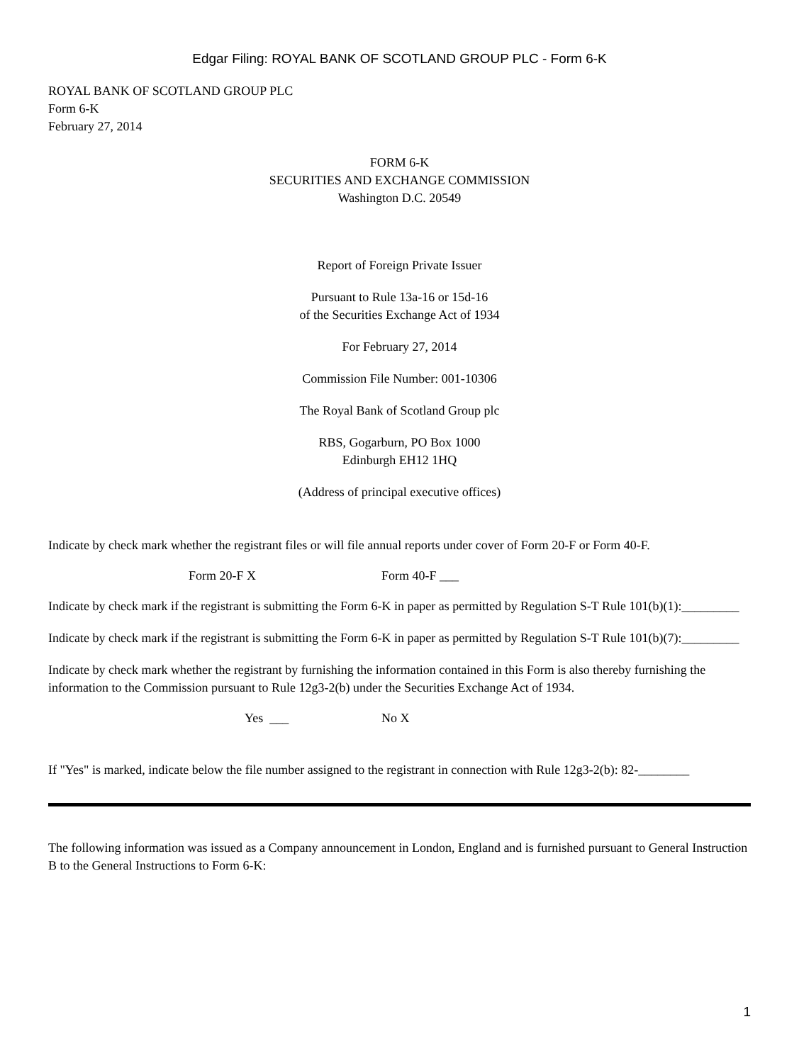Edgar Filing: ROYAL BANK OF SCOTLAND GROUP PLC - Form 6-K
ROYAL BANK OF SCOTLAND GROUP PLC
Form 6-K
February 27, 2014
FORM 6-K
SECURITIES AND EXCHANGE COMMISSION
Washington D.C. 20549
Report of Foreign Private Issuer
Pursuant to Rule 13a-16 or 15d-16
of the Securities Exchange Act of 1934
For February 27, 2014
Commission File Number: 001-10306
The Royal Bank of Scotland Group plc
RBS, Gogarburn, PO Box 1000
Edinburgh EH12 1HQ
(Address of principal executive offices)
Indicate by check mark whether the registrant files or will file annual reports under cover of Form 20-F or Form 40-F.
Form 20-F X Form 40-F ___
Indicate by check mark if the registrant is submitting the Form 6-K in paper as permitted by Regulation S-T Rule 101(b)(1):_________
Indicate by check mark if the registrant is submitting the Form 6-K in paper as permitted by Regulation S-T Rule 101(b)(7):_________
Indicate by check mark whether the registrant by furnishing the information contained in this Form is also thereby furnishing the information to the Commission pursuant to Rule 12g3-2(b) under the Securities Exchange Act of 1934.
Yes ___ No X
If "Yes" is marked, indicate below the file number assigned to the registrant in connection with Rule 12g3-2(b): 82-________
The following information was issued as a Company announcement in London, England and is furnished pursuant to General Instruction B to the General Instructions to Form 6-K:
1